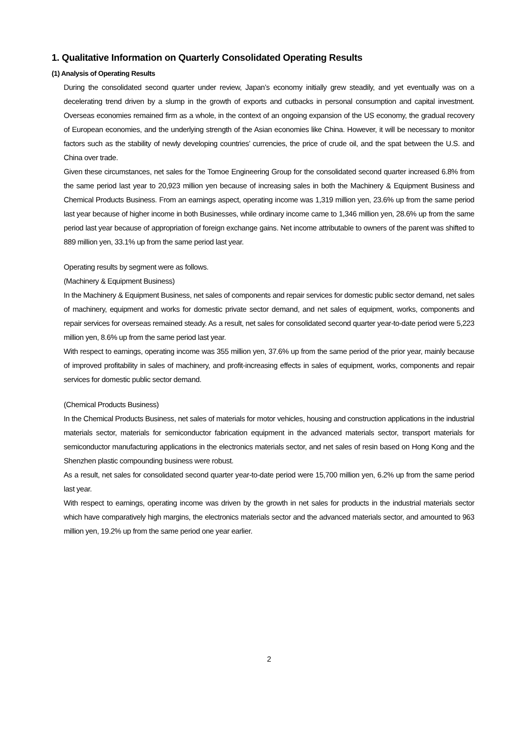1. Qualitative Information on Quarterly Consolidated Operating Results
(1) Analysis of Operating Results
During the consolidated second quarter under review, Japan’s economy initially grew steadily, and yet eventually was on a decelerating trend driven by a slump in the growth of exports and cutbacks in personal consumption and capital investment. Overseas economies remained firm as a whole, in the context of an ongoing expansion of the US economy, the gradual recovery of European economies, and the underlying strength of the Asian economies like China. However, it will be necessary to monitor factors such as the stability of newly developing countries’ currencies, the price of crude oil, and the spat between the U.S. and China over trade.
Given these circumstances, net sales for the Tomoe Engineering Group for the consolidated second quarter increased 6.8% from the same period last year to 20,923 million yen because of increasing sales in both the Machinery & Equipment Business and Chemical Products Business. From an earnings aspect, operating income was 1,319 million yen, 23.6% up from the same period last year because of higher income in both Businesses, while ordinary income came to 1,346 million yen, 28.6% up from the same period last year because of appropriation of foreign exchange gains. Net income attributable to owners of the parent was shifted to 889 million yen, 33.1% up from the same period last year.
Operating results by segment were as follows.
(Machinery & Equipment Business)
In the Machinery & Equipment Business, net sales of components and repair services for domestic public sector demand, net sales of machinery, equipment and works for domestic private sector demand, and net sales of equipment, works, components and repair services for overseas remained steady. As a result, net sales for consolidated second quarter year-to-date period were 5,223 million yen, 8.6% up from the same period last year.
With respect to earnings, operating income was 355 million yen, 37.6% up from the same period of the prior year, mainly because of improved profitability in sales of machinery, and profit-increasing effects in sales of equipment, works, components and repair services for domestic public sector demand.
(Chemical Products Business)
In the Chemical Products Business, net sales of materials for motor vehicles, housing and construction applications in the industrial materials sector, materials for semiconductor fabrication equipment in the advanced materials sector, transport materials for semiconductor manufacturing applications in the electronics materials sector, and net sales of resin based on Hong Kong and the Shenzhen plastic compounding business were robust.
As a result, net sales for consolidated second quarter year-to-date period were 15,700 million yen, 6.2% up from the same period last year.
With respect to earnings, operating income was driven by the growth in net sales for products in the industrial materials sector which have comparatively high margins, the electronics materials sector and the advanced materials sector, and amounted to 963 million yen, 19.2% up from the same period one year earlier.
2